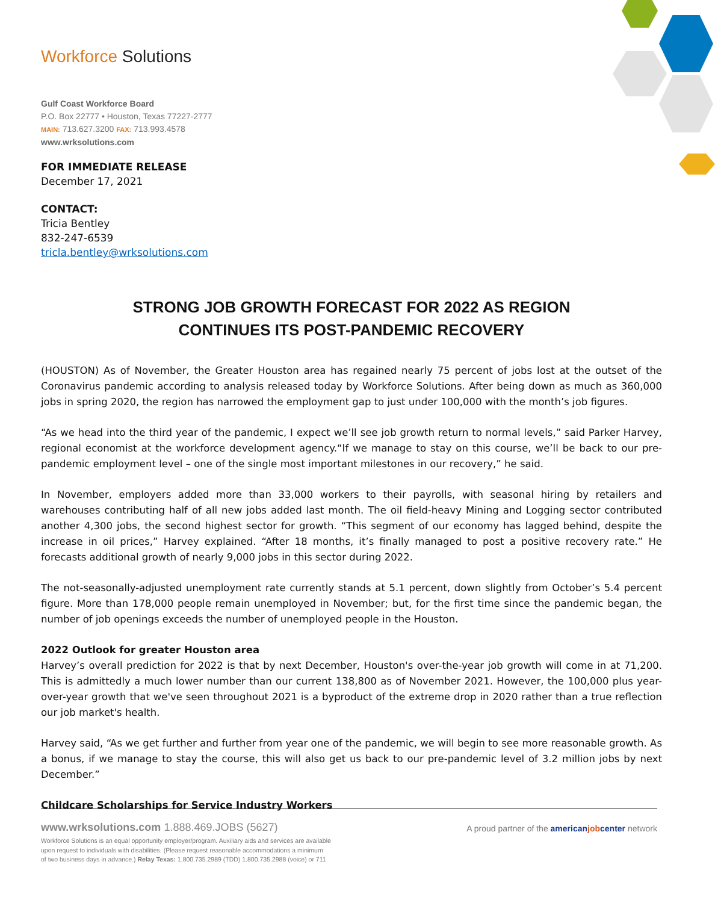Workforce Solutions
Gulf Coast Workforce Board
P.O. Box 22777 • Houston, Texas 77227-2777
MAIN: 713.627.3200 FAX: 713.993.4578
www.wrksolutions.com
FOR IMMEDIATE RELEASE
December 17, 2021
CONTACT:
Tricia Bentley
832-247-6539
tricla.bentley@wrksolutions.com
STRONG JOB GROWTH FORECAST FOR 2022 AS REGION
CONTINUES ITS POST-PANDEMIC RECOVERY
(HOUSTON) As of November, the Greater Houston area has regained nearly 75 percent of jobs lost at the outset of the Coronavirus pandemic according to analysis released today by Workforce Solutions. After being down as much as 360,000 jobs in spring 2020, the region has narrowed the employment gap to just under 100,000 with the month’s job figures.
“As we head into the third year of the pandemic, I expect we’ll see job growth return to normal levels,” said Parker Harvey, regional economist at the workforce development agency.“If we manage to stay on this course, we’ll be back to our pre-pandemic employment level – one of the single most important milestones in our recovery,” he said.
In November, employers added more than 33,000 workers to their payrolls, with seasonal hiring by retailers and warehouses contributing half of all new jobs added last month. The oil field-heavy Mining and Logging sector contributed another 4,300 jobs, the second highest sector for growth. “This segment of our economy has lagged behind, despite the increase in oil prices,” Harvey explained. “After 18 months, it’s finally managed to post a positive recovery rate.” He forecasts additional growth of nearly 9,000 jobs in this sector during 2022.
The not-seasonally-adjusted unemployment rate currently stands at 5.1 percent, down slightly from October’s 5.4 percent figure. More than 178,000 people remain unemployed in November; but, for the first time since the pandemic began, the number of job openings exceeds the number of unemployed people in the Houston.
2022 Outlook for greater Houston area
Harvey’s overall prediction for 2022 is that by next December, Houston's over-the-year job growth will come in at 71,200. This is admittedly a much lower number than our current 138,800 as of November 2021. However, the 100,000 plus year-over-year growth that we've seen throughout 2021 is a byproduct of the extreme drop in 2020 rather than a true reflection our job market's health.
Harvey said, “As we get further and further from year one of the pandemic, we will begin to see more reasonable growth. As a bonus, if we manage to stay the course, this will also get us back to our pre-pandemic level of 3.2 million jobs by next December.”
Childcare Scholarships for Service Industry Workers
www.wrksolutions.com 1.888.469.JOBS (5627)
Workforce Solutions is an equal opportunity employer/program. Auxiliary aids and services are available
upon request to individuals with disabilities. (Please request reasonable accommodations a minimum
of two business days in advance.) Relay Texas: 1.800.735.2989 (TDD) 1.800.735.2988 (voice) or 711
A proud partner of the americanjobcenter network